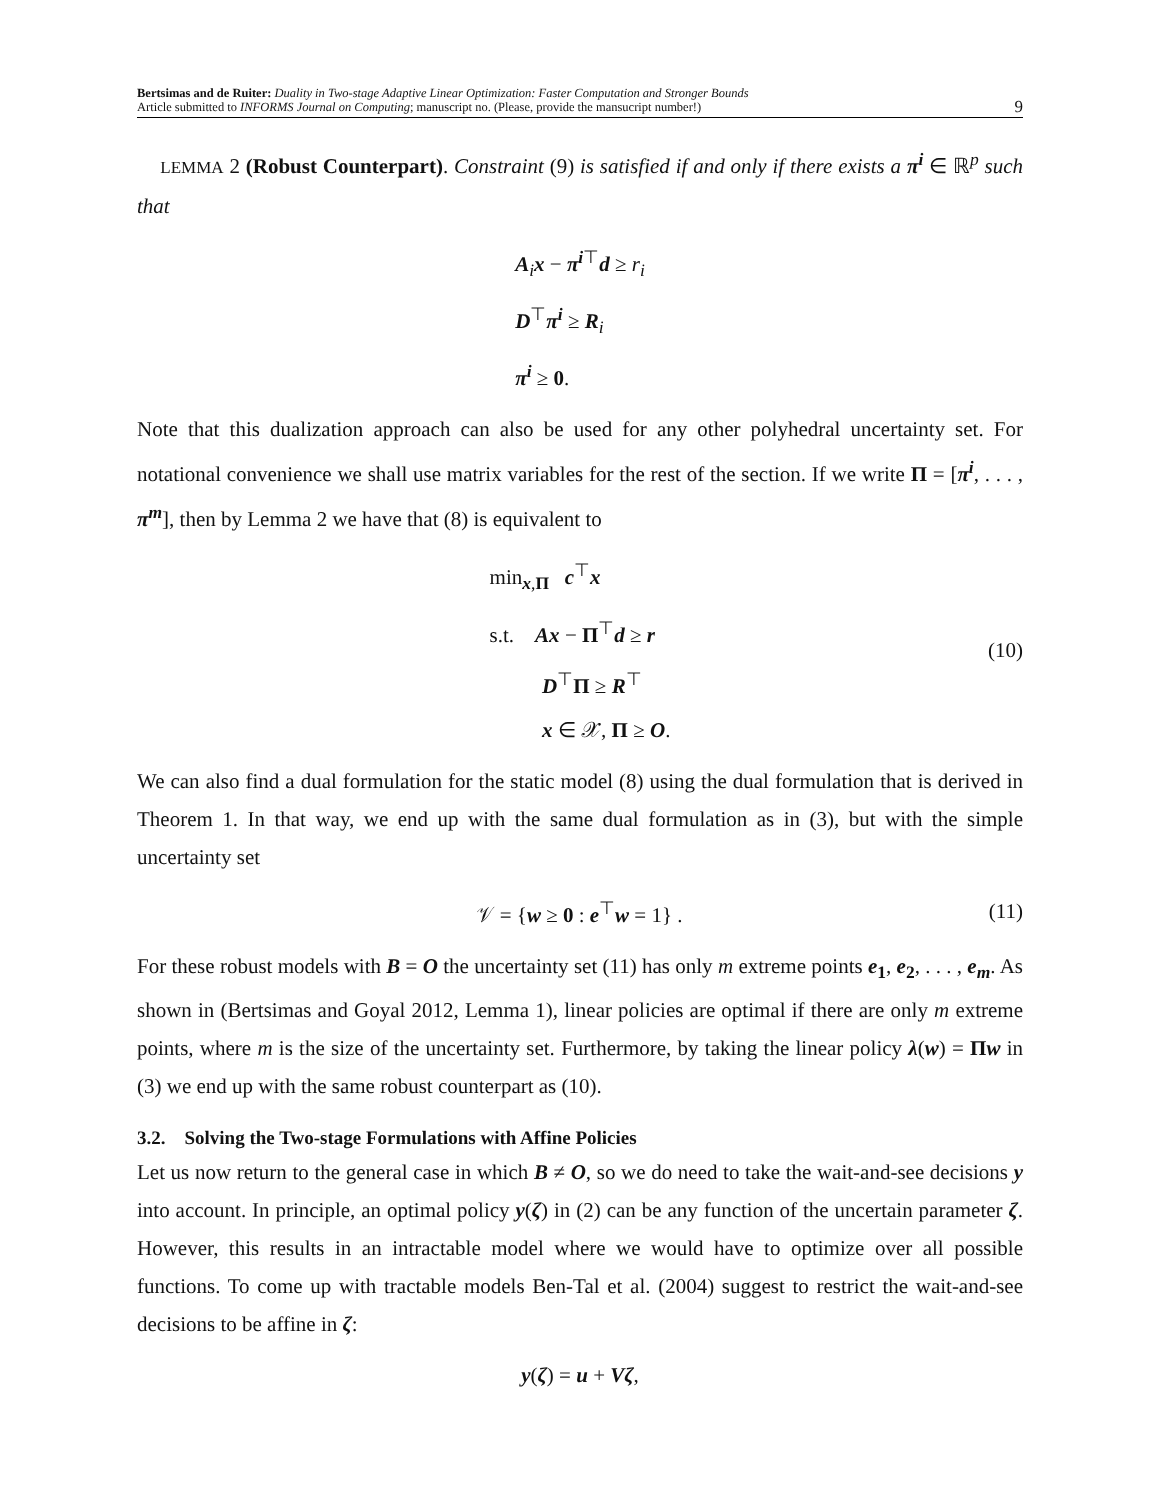Bertsimas and de Ruiter: Duality in Two-stage Adaptive Linear Optimization: Faster Computation and Stronger Bounds
Article submitted to INFORMS Journal on Computing; manuscript no. (Please, provide the mansucript number!)
9
LEMMA 2 (Robust Counterpart). Constraint (9) is satisfied if and only if there exists a π<sup>i</sup> ∈ ℝ<sup>p</sup> such that
A<sub>i</sub>x − π<sup>i</sup><sup>⊤</sup>d ≥ r<sub>i</sub>
D<sup>⊤</sup>π<sup>i</sup> ≥ R<sub>i</sub>
π<sup>i</sup> ≥ 0.
Note that this dualization approach can also be used for any other polyhedral uncertainty set. For notational convenience we shall use matrix variables for the rest of the section. If we write Π = [π<sup>i</sup>, . . . , π<sup>m</sup>], then by Lemma 2 we have that (8) is equivalent to
min<sub>x,Π</sub> c<sup>⊤</sup>x
s.t. Ax − Π<sup>⊤</sup>d ≥ r
D<sup>⊤</sup>Π ≥ R<sup>⊤</sup>
x ∈ 𝒳, Π ≥ O.
(10)
We can also find a dual formulation for the static model (8) using the dual formulation that is derived in Theorem 1. In that way, we end up with the same dual formulation as in (3), but with the simple uncertainty set
𝒱 = {w ≥ 0 : e<sup>⊤</sup>w = 1} . (11)
For these robust models with B = O the uncertainty set (11) has only m extreme points e<sub>1</sub>, e<sub>2</sub>, . . . , e<sub>m</sub>. As shown in (Bertsimas and Goyal 2012, Lemma 1), linear policies are optimal if there are only m extreme points, where m is the size of the uncertainty set. Furthermore, by taking the linear policy λ(w) = Πw in (3) we end up with the same robust counterpart as (10).
3.2. Solving the Two-stage Formulations with Affine Policies
Let us now return to the general case in which B ≠ O, so we do need to take the wait-and-see decisions y into account. In principle, an optimal policy y(ζ) in (2) can be any function of the uncertain parameter ζ. However, this results in an intractable model where we would have to optimize over all possible functions. To come up with tractable models Ben-Tal et al. (2004) suggest to restrict the wait-and-see decisions to be affine in ζ:
y(ζ) = u + Vζ,